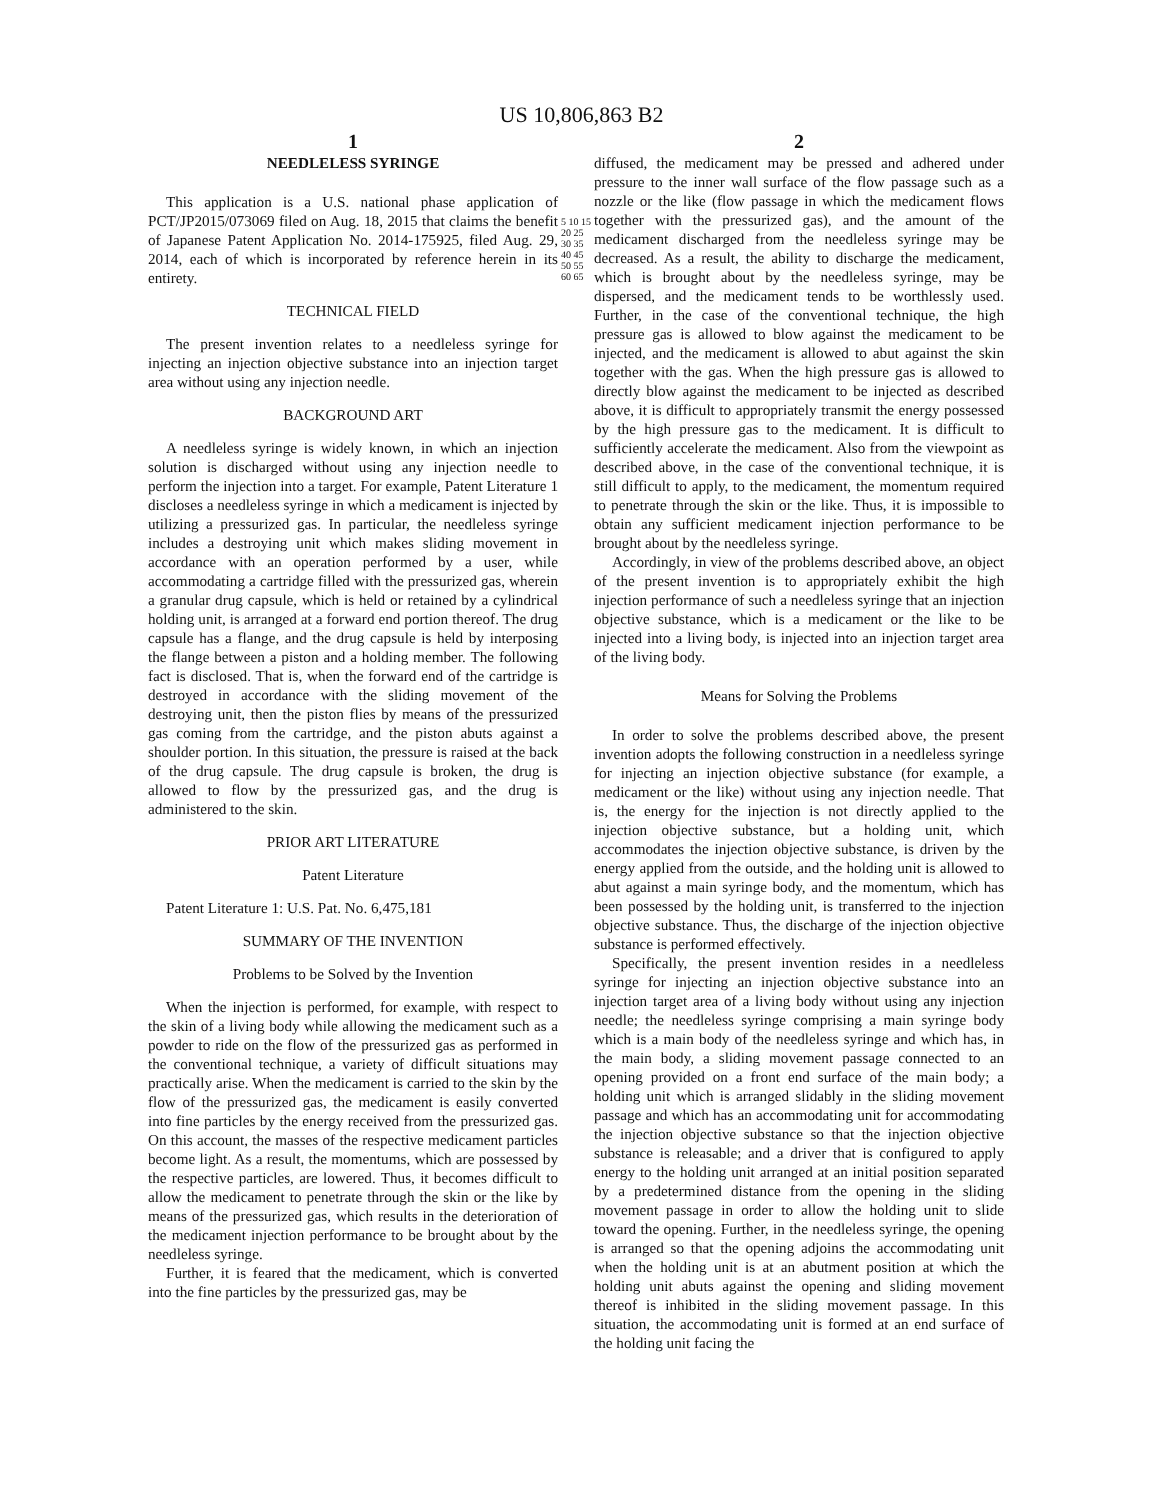US 10,806,863 B2
1
NEEDLELESS SYRINGE
This application is a U.S. national phase application of PCT/JP2015/073069 filed on Aug. 18, 2015 that claims the benefit of Japanese Patent Application No. 2014-175925, filed Aug. 29, 2014, each of which is incorporated by reference herein in its entirety.
TECHNICAL FIELD
The present invention relates to a needleless syringe for injecting an injection objective substance into an injection target area without using any injection needle.
BACKGROUND ART
A needleless syringe is widely known, in which an injection solution is discharged without using any injection needle to perform the injection into a target. For example, Patent Literature 1 discloses a needleless syringe in which a medicament is injected by utilizing a pressurized gas. In particular, the needleless syringe includes a destroying unit which makes sliding movement in accordance with an operation performed by a user, while accommodating a cartridge filled with the pressurized gas, wherein a granular drug capsule, which is held or retained by a cylindrical holding unit, is arranged at a forward end portion thereof. The drug capsule has a flange, and the drug capsule is held by interposing the flange between a piston and a holding member. The following fact is disclosed. That is, when the forward end of the cartridge is destroyed in accordance with the sliding movement of the destroying unit, then the piston flies by means of the pressurized gas coming from the cartridge, and the piston abuts against a shoulder portion. In this situation, the pressure is raised at the back of the drug capsule. The drug capsule is broken, the drug is allowed to flow by the pressurized gas, and the drug is administered to the skin.
PRIOR ART LITERATURE
Patent Literature
Patent Literature 1: U.S. Pat. No. 6,475,181
SUMMARY OF THE INVENTION
Problems to be Solved by the Invention
When the injection is performed, for example, with respect to the skin of a living body while allowing the medicament such as a powder to ride on the flow of the pressurized gas as performed in the conventional technique, a variety of difficult situations may practically arise. When the medicament is carried to the skin by the flow of the pressurized gas, the medicament is easily converted into fine particles by the energy received from the pressurized gas. On this account, the masses of the respective medicament particles become light. As a result, the momentums, which are possessed by the respective particles, are lowered. Thus, it becomes difficult to allow the medicament to penetrate through the skin or the like by means of the pressurized gas, which results in the deterioration of the medicament injection performance to be brought about by the needleless syringe.
Further, it is feared that the medicament, which is converted into the fine particles by the pressurized gas, may be
5 10 15 20 25 30 35 40 45 50 55 60 65
2
diffused, the medicament may be pressed and adhered under pressure to the inner wall surface of the flow passage such as a nozzle or the like (flow passage in which the medicament flows together with the pressurized gas), and the amount of the medicament discharged from the needleless syringe may be decreased. As a result, the ability to discharge the medicament, which is brought about by the needleless syringe, may be dispersed, and the medicament tends to be worthlessly used. Further, in the case of the conventional technique, the high pressure gas is allowed to blow against the medicament to be injected, and the medicament is allowed to abut against the skin together with the gas. When the high pressure gas is allowed to directly blow against the medicament to be injected as described above, it is difficult to appropriately transmit the energy possessed by the high pressure gas to the medicament. It is difficult to sufficiently accelerate the medicament. Also from the viewpoint as described above, in the case of the conventional technique, it is still difficult to apply, to the medicament, the momentum required to penetrate through the skin or the like. Thus, it is impossible to obtain any sufficient medicament injection performance to be brought about by the needleless syringe.
Accordingly, in view of the problems described above, an object of the present invention is to appropriately exhibit the high injection performance of such a needleless syringe that an injection objective substance, which is a medicament or the like to be injected into a living body, is injected into an injection target area of the living body.
Means for Solving the Problems
In order to solve the problems described above, the present invention adopts the following construction in a needleless syringe for injecting an injection objective substance (for example, a medicament or the like) without using any injection needle. That is, the energy for the injection is not directly applied to the injection objective substance, but a holding unit, which accommodates the injection objective substance, is driven by the energy applied from the outside, and the holding unit is allowed to abut against a main syringe body, and the momentum, which has been possessed by the holding unit, is transferred to the injection objective substance. Thus, the discharge of the injection objective substance is performed effectively.
Specifically, the present invention resides in a needleless syringe for injecting an injection objective substance into an injection target area of a living body without using any injection needle; the needleless syringe comprising a main syringe body which is a main body of the needleless syringe and which has, in the main body, a sliding movement passage connected to an opening provided on a front end surface of the main body; a holding unit which is arranged slidably in the sliding movement passage and which has an accommodating unit for accommodating the injection objective substance so that the injection objective substance is releasable; and a driver that is configured to apply energy to the holding unit arranged at an initial position separated by a predetermined distance from the opening in the sliding movement passage in order to allow the holding unit to slide toward the opening. Further, in the needleless syringe, the opening is arranged so that the opening adjoins the accommodating unit when the holding unit is at an abutment position at which the holding unit abuts against the opening and sliding movement thereof is inhibited in the sliding movement passage. In this situation, the accommodating unit is formed at an end surface of the holding unit facing the